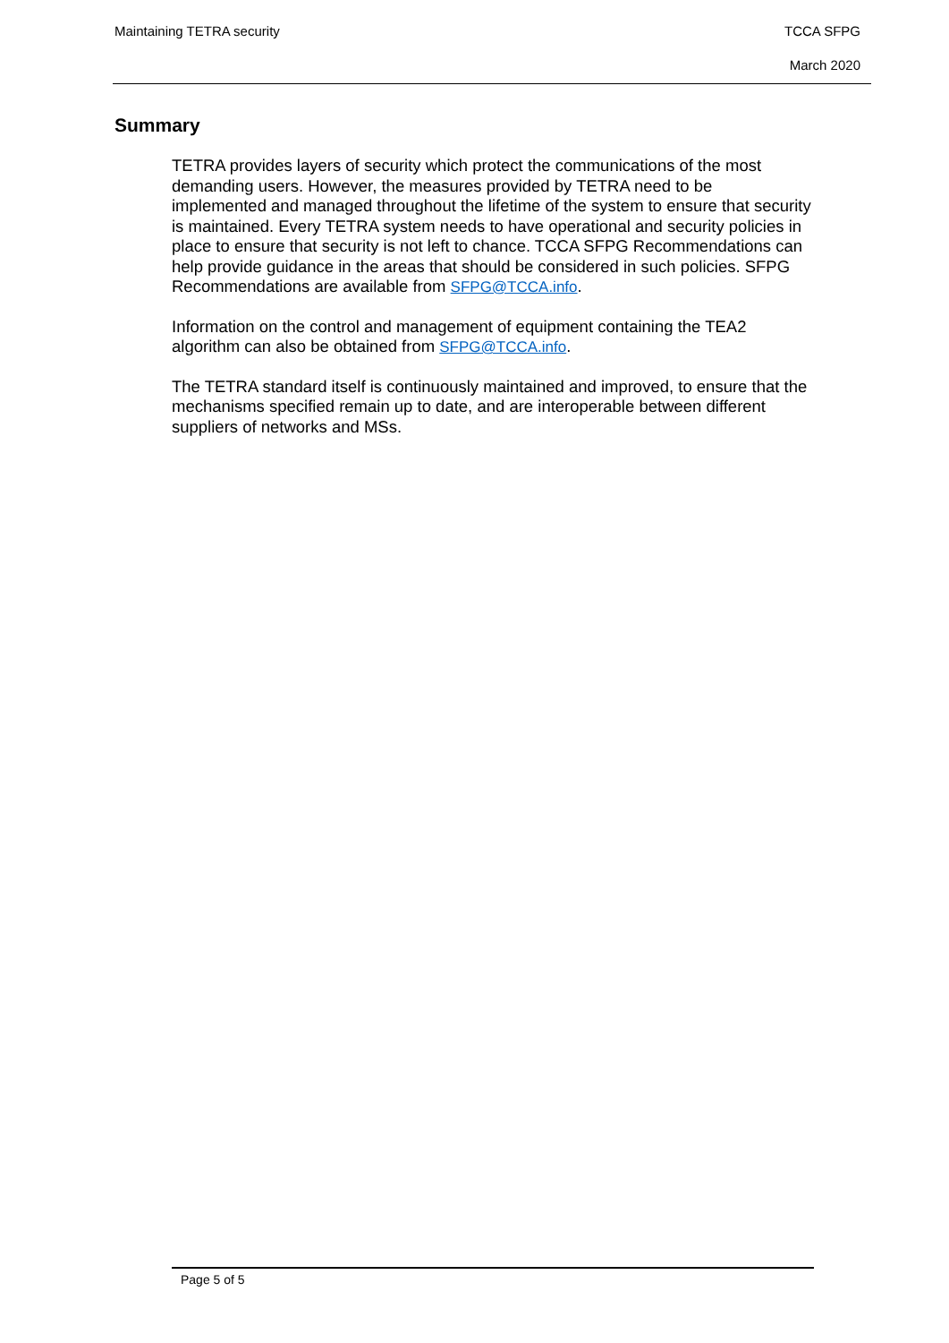Maintaining TETRA security
TCCA SFPG
March 2020
Summary
TETRA provides layers of security which protect the communications of the most demanding users. However, the measures provided by TETRA need to be implemented and managed throughout the lifetime of the system to ensure that security is maintained. Every TETRA system needs to have operational and security policies in place to ensure that security is not left to chance. TCCA SFPG Recommendations can help provide guidance in the areas that should be considered in such policies. SFPG Recommendations are available from SFPG@TCCA.info.
Information on the control and management of equipment containing the TEA2 algorithm can also be obtained from SFPG@TCCA.info.
The TETRA standard itself is continuously maintained and improved, to ensure that the mechanisms specified remain up to date, and are interoperable between different suppliers of networks and MSs.
Page 5 of 5